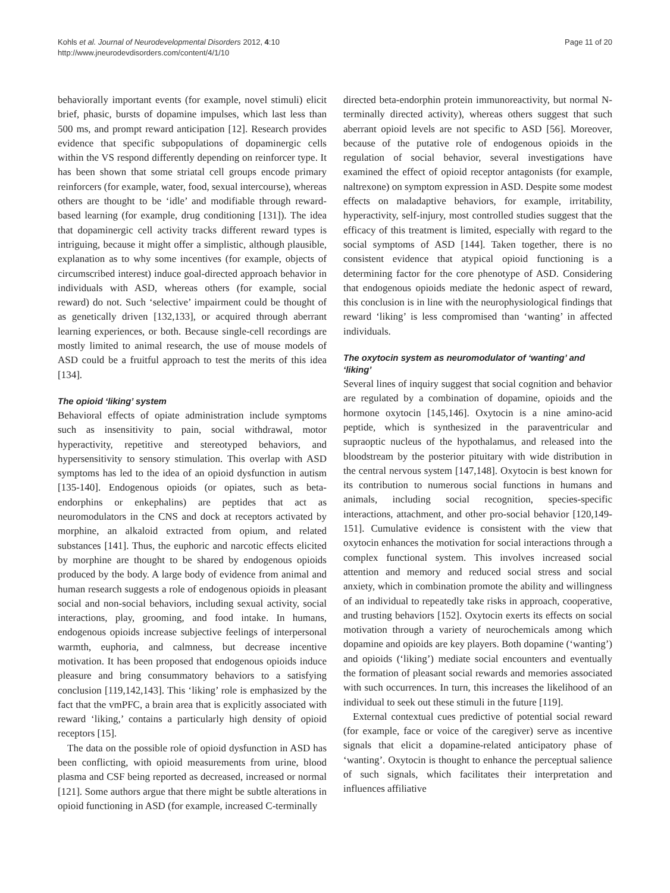Kohls et al. Journal of Neurodevelopmental Disorders 2012, 4:10
http://www.jneurodevdisorders.com/content/4/1/10
Page 11 of 20
behaviorally important events (for example, novel stimuli) elicit brief, phasic, bursts of dopamine impulses, which last less than 500 ms, and prompt reward anticipation [12]. Research provides evidence that specific subpopulations of dopaminergic cells within the VS respond differently depending on reinforcer type. It has been shown that some striatal cell groups encode primary reinforcers (for example, water, food, sexual intercourse), whereas others are thought to be ‘idle’ and modifiable through reward-based learning (for example, drug conditioning [131]). The idea that dopaminergic cell activity tracks different reward types is intriguing, because it might offer a simplistic, although plausible, explanation as to why some incentives (for example, objects of circumscribed interest) induce goal-directed approach behavior in individuals with ASD, whereas others (for example, social reward) do not. Such ‘selective’ impairment could be thought of as genetically driven [132,133], or acquired through aberrant learning experiences, or both. Because single-cell recordings are mostly limited to animal research, the use of mouse models of ASD could be a fruitful approach to test the merits of this idea [134].
The opioid ‘liking’ system
Behavioral effects of opiate administration include symptoms such as insensitivity to pain, social withdrawal, motor hyperactivity, repetitive and stereotyped behaviors, and hypersensitivity to sensory stimulation. This overlap with ASD symptoms has led to the idea of an opioid dysfunction in autism [135-140]. Endogenous opioids (or opiates, such as beta-endorphins or enkephalins) are peptides that act as neuromodulators in the CNS and dock at receptors activated by morphine, an alkaloid extracted from opium, and related substances [141]. Thus, the euphoric and narcotic effects elicited by morphine are thought to be shared by endogenous opioids produced by the body. A large body of evidence from animal and human research suggests a role of endogenous opioids in pleasant social and non-social behaviors, including sexual activity, social interactions, play, grooming, and food intake. In humans, endogenous opioids increase subjective feelings of interpersonal warmth, euphoria, and calmness, but decrease incentive motivation. It has been proposed that endogenous opioids induce pleasure and bring consummatory behaviors to a satisfying conclusion [119,142,143]. This ‘liking’ role is emphasized by the fact that the vmPFC, a brain area that is explicitly associated with reward ‘liking,’ contains a particularly high density of opioid receptors [15].
The data on the possible role of opioid dysfunction in ASD has been conflicting, with opioid measurements from urine, blood plasma and CSF being reported as decreased, increased or normal [121]. Some authors argue that there might be subtle alterations in opioid functioning in ASD (for example, increased C-terminally
directed beta-endorphin protein immunoreactivity, but normal N-terminally directed activity), whereas others suggest that such aberrant opioid levels are not specific to ASD [56]. Moreover, because of the putative role of endogenous opioids in the regulation of social behavior, several investigations have examined the effect of opioid receptor antagonists (for example, naltrexone) on symptom expression in ASD. Despite some modest effects on maladaptive behaviors, for example, irritability, hyperactivity, self-injury, most controlled studies suggest that the efficacy of this treatment is limited, especially with regard to the social symptoms of ASD [144]. Taken together, there is no consistent evidence that atypical opioid functioning is a determining factor for the core phenotype of ASD. Considering that endogenous opioids mediate the hedonic aspect of reward, this conclusion is in line with the neurophysiological findings that reward ‘liking’ is less compromised than ‘wanting’ in affected individuals.
The oxytocin system as neuromodulator of ‘wanting’ and ‘liking’
Several lines of inquiry suggest that social cognition and behavior are regulated by a combination of dopamine, opioids and the hormone oxytocin [145,146]. Oxytocin is a nine amino-acid peptide, which is synthesized in the paraventricular and supraoptic nucleus of the hypothalamus, and released into the bloodstream by the posterior pituitary with wide distribution in the central nervous system [147,148]. Oxytocin is best known for its contribution to numerous social functions in humans and animals, including social recognition, species-specific interactions, attachment, and other pro-social behavior [120,149-151]. Cumulative evidence is consistent with the view that oxytocin enhances the motivation for social interactions through a complex functional system. This involves increased social attention and memory and reduced social stress and social anxiety, which in combination promote the ability and willingness of an individual to repeatedly take risks in approach, cooperative, and trusting behaviors [152]. Oxytocin exerts its effects on social motivation through a variety of neurochemicals among which dopamine and opioids are key players. Both dopamine (‘wanting’) and opioids (‘liking’) mediate social encounters and eventually the formation of pleasant social rewards and memories associated with such occurrences. In turn, this increases the likelihood of an individual to seek out these stimuli in the future [119].
External contextual cues predictive of potential social reward (for example, face or voice of the caregiver) serve as incentive signals that elicit a dopamine-related anticipatory phase of ‘wanting’. Oxytocin is thought to enhance the perceptual salience of such signals, which facilitates their interpretation and influences affiliative